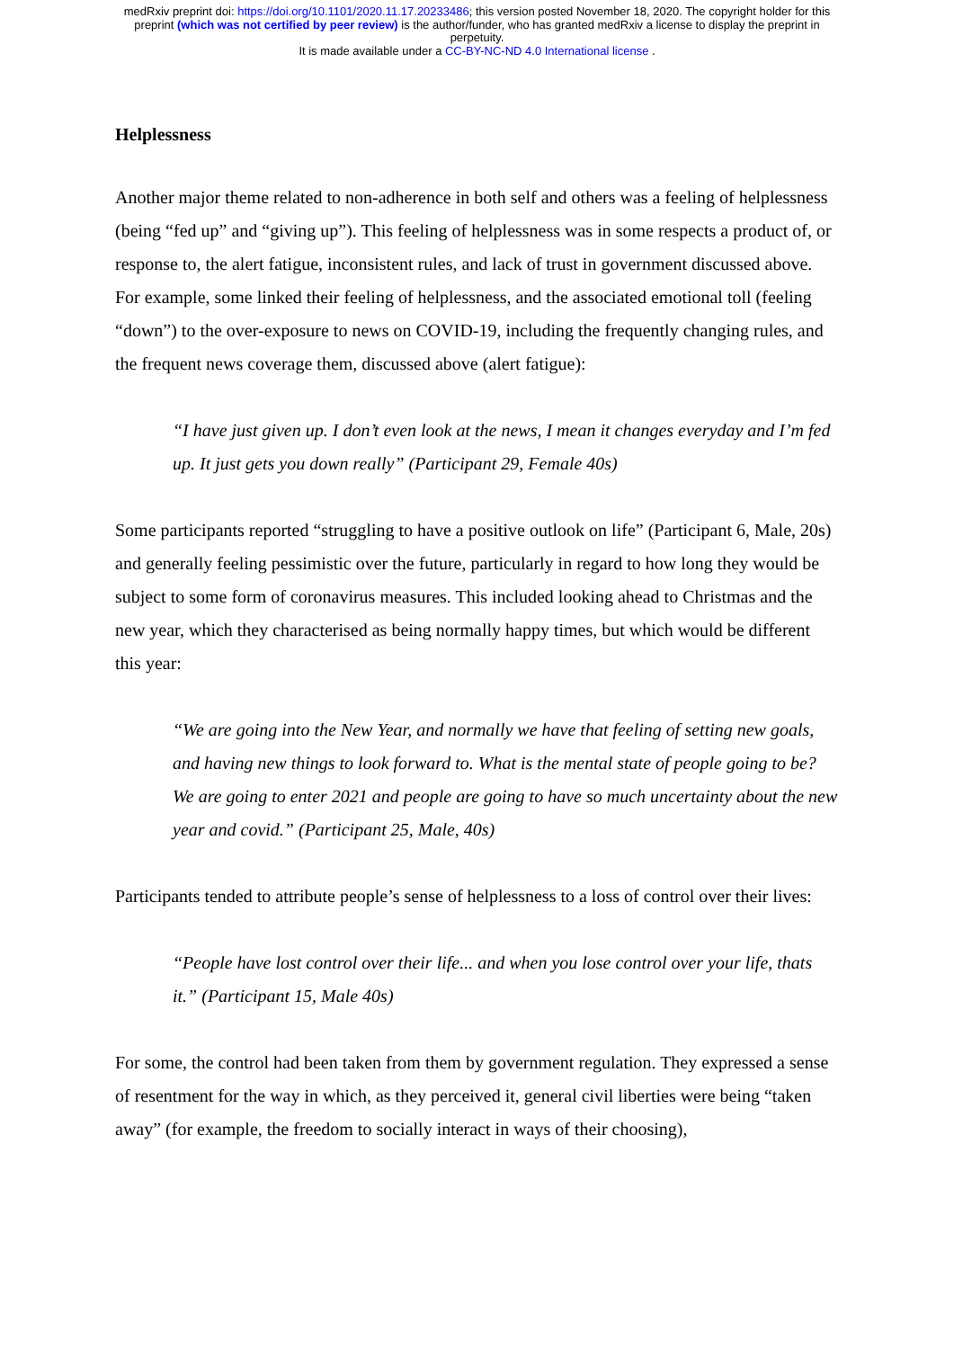medRxiv preprint doi: https://doi.org/10.1101/2020.11.17.20233486; this version posted November 18, 2020. The copyright holder for this
preprint (which was not certified by peer review) is the author/funder, who has granted medRxiv a license to display the preprint in
perpetuity.
It is made available under a CC-BY-NC-ND 4.0 International license .
Helplessness
Another major theme related to non-adherence in both self and others was a feeling of helplessness (being “fed up” and “giving up”). This feeling of helplessness was in some respects a product of, or response to, the alert fatigue, inconsistent rules, and lack of trust in government discussed above. For example, some linked their feeling of helplessness, and the associated emotional toll (feeling “down”) to the over-exposure to news on COVID-19, including the frequently changing rules, and the frequent news coverage them, discussed above (alert fatigue):
“I have just given up. I don’t even look at the news, I mean it changes everyday and I’m fed up. It just gets you down really” (Participant 29, Female 40s)
Some participants reported “struggling to have a positive outlook on life” (Participant 6, Male, 20s) and generally feeling pessimistic over the future, particularly in regard to how long they would be subject to some form of coronavirus measures. This included looking ahead to Christmas and the new year, which they characterised as being normally happy times, but which would be different this year:
“We are going into the New Year, and normally we have that feeling of setting new goals, and having new things to look forward to. What is the mental state of people going to be? We are going to enter 2021 and people are going to have so much uncertainty about the new year and covid.” (Participant 25, Male, 40s)
Participants tended to attribute people’s sense of helplessness to a loss of control over their lives:
“People have lost control over their life... and when you lose control over your life, thats it.” (Participant 15, Male 40s)
For some, the control had been taken from them by government regulation. They expressed a sense of resentment for the way in which, as they perceived it, general civil liberties were being “taken away” (for example, the freedom to socially interact in ways of their choosing),